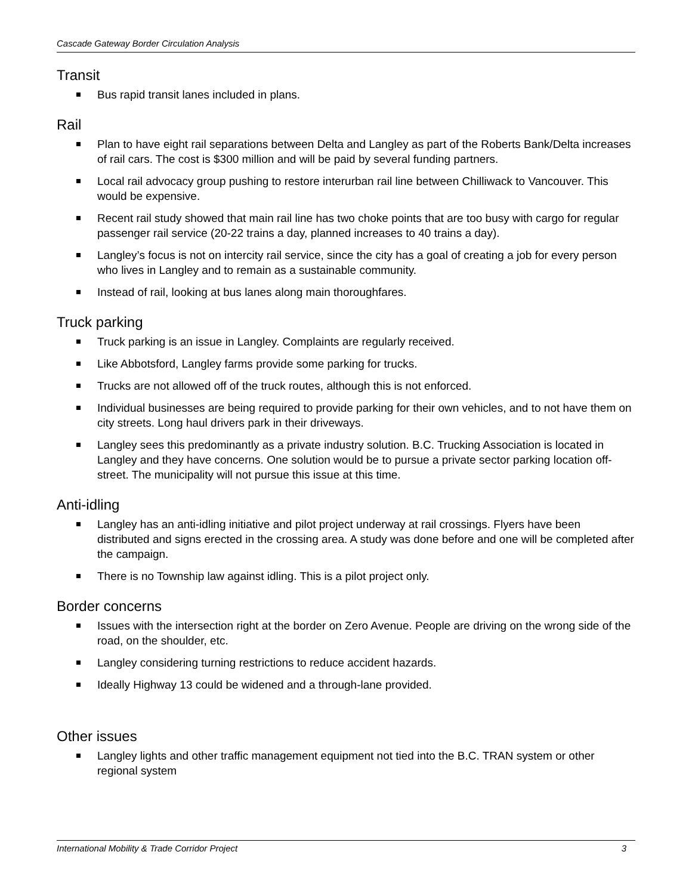Cascade Gateway Border Circulation Analysis
Transit
Bus rapid transit lanes included in plans.
Rail
Plan to have eight rail separations between Delta and Langley as part of the Roberts Bank/Delta increases of rail cars. The cost is $300 million and will be paid by several funding partners.
Local rail advocacy group pushing to restore interurban rail line between Chilliwack to Vancouver. This would be expensive.
Recent rail study showed that main rail line has two choke points that are too busy with cargo for regular passenger rail service (20-22 trains a day, planned increases to 40 trains a day).
Langley’s focus is not on intercity rail service, since the city has a goal of creating a job for every person who lives in Langley and to remain as a sustainable community.
Instead of rail, looking at bus lanes along main thoroughfares.
Truck parking
Truck parking is an issue in Langley. Complaints are regularly received.
Like Abbotsford, Langley farms provide some parking for trucks.
Trucks are not allowed off of the truck routes, although this is not enforced.
Individual businesses are being required to provide parking for their own vehicles, and to not have them on city streets. Long haul drivers park in their driveways.
Langley sees this predominantly as a private industry solution. B.C. Trucking Association is located in Langley and they have concerns. One solution would be to pursue a private sector parking location off-street. The municipality will not pursue this issue at this time.
Anti-idling
Langley has an anti-idling initiative and pilot project underway at rail crossings. Flyers have been distributed and signs erected in the crossing area. A study was done before and one will be completed after the campaign.
There is no Township law against idling. This is a pilot project only.
Border concerns
Issues with the intersection right at the border on Zero Avenue. People are driving on the wrong side of the road, on the shoulder, etc.
Langley considering turning restrictions to reduce accident hazards.
Ideally Highway 13 could be widened and a through-lane provided.
Other issues
Langley lights and other traffic management equipment not tied into the B.C. TRAN system or other regional system
International Mobility & Trade Corridor Project 3